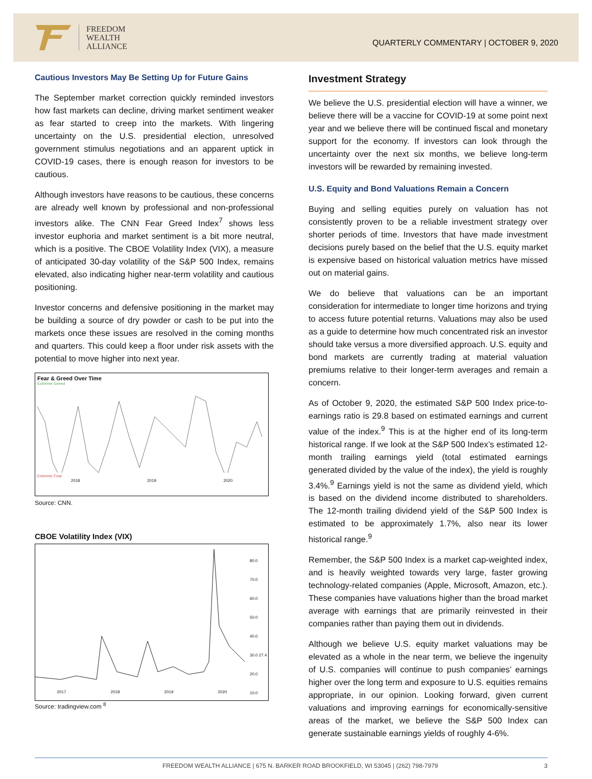FREEDOM
WEALTH
ALLIANCE
QUARTERLY COMMENTARY | OCTOBER 9, 2020
Cautious Investors May Be Setting Up for Future Gains
The September market correction quickly reminded investors how fast markets can decline, driving market sentiment weaker as fear started to creep into the markets. With lingering uncertainty on the U.S. presidential election, unresolved government stimulus negotiations and an apparent uptick in COVID-19 cases, there is enough reason for investors to be cautious.
Although investors have reasons to be cautious, these concerns are already well known by professional and non-professional investors alike. The CNN Fear Greed Index<sup>7</sup> shows less investor euphoria and market sentiment is a bit more neutral, which is a positive. The CBOE Volatility Index (VIX), a measure of anticipated 30-day volatility of the S&P 500 Index, remains elevated, also indicating higher near-term volatility and cautious positioning.
Investor concerns and defensive positioning in the market may be building a source of dry powder or cash to be put into the markets once these issues are resolved in the coming months and quarters. This could keep a floor under risk assets with the potential to move higher into next year.
Fear & Greed Over Time
Extreme Greed
Extreme Fear
2018 2019 2020
Source: CNN.
CBOE Volatility Index (VIX)
80.0
70.0
60.0
50.0
40.0
30.0 27.4
20.0
10.0
2017 2018 2019 2020
Source: tradingview.com <sup>8</sup>
Investment Strategy
We believe the U.S. presidential election will have a winner, we believe there will be a vaccine for COVID-19 at some point next year and we believe there will be continued fiscal and monetary support for the economy. If investors can look through the uncertainty over the next six months, we believe long-term investors will be rewarded by remaining invested.
U.S. Equity and Bond Valuations Remain a Concern
Buying and selling equities purely on valuation has not consistently proven to be a reliable investment strategy over shorter periods of time. Investors that have made investment decisions purely based on the belief that the U.S. equity market is expensive based on historical valuation metrics have missed out on material gains.
We do believe that valuations can be an important consideration for intermediate to longer time horizons and trying to access future potential returns. Valuations may also be used as a guide to determine how much concentrated risk an investor should take versus a more diversified approach. U.S. equity and bond markets are currently trading at material valuation premiums relative to their longer-term averages and remain a concern.
As of October 9, 2020, the estimated S&P 500 Index price-to-earnings ratio is 29.8 based on estimated earnings and current value of the index.<sup>9</sup> This is at the higher end of its long-term historical range. If we look at the S&P 500 Index’s estimated 12-month trailing earnings yield (total estimated earnings generated divided by the value of the index), the yield is roughly 3.4%.<sup>9</sup> Earnings yield is not the same as dividend yield, which is based on the dividend income distributed to shareholders. The 12-month trailing dividend yield of the S&P 500 Index is estimated to be approximately 1.7%, also near its lower historical range.<sup>9</sup>
Remember, the S&P 500 Index is a market cap-weighted index, and is heavily weighted towards very large, faster growing technology-related companies (Apple, Microsoft, Amazon, etc.). These companies have valuations higher than the broad market average with earnings that are primarily reinvested in their companies rather than paying them out in dividends.
Although we believe U.S. equity market valuations may be elevated as a whole in the near term, we believe the ingenuity of U.S. companies will continue to push companies’ earnings higher over the long term and exposure to U.S. equities remains appropriate, in our opinion. Looking forward, given current valuations and improving earnings for economically-sensitive areas of the market, we believe the S&P 500 Index can generate sustainable earnings yields of roughly 4-6%.
FREEDOM WEALTH ALLIANCE | 675 N. BARKER ROAD BROOKFIELD, WI 53045 | (262) 798-7979 3